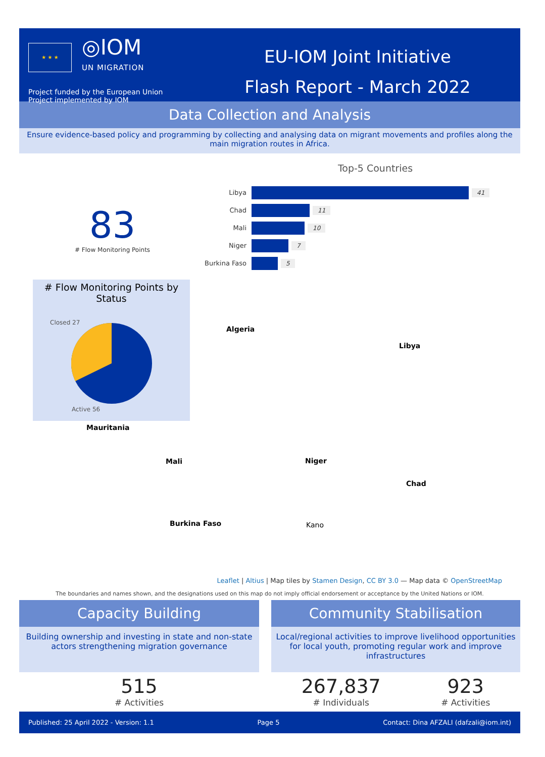★ ★ ★
◎IOM
UN MIGRATION
Project funded by the European Union
Project implemented by IOM
EU-IOM Joint Initiative
Flash Report - March 2022
Data Collection and Analysis
Ensure evidence-based policy and programming by collecting and analysing data on migrant movements and profiles along the main migration routes in Africa.
Top-5 Countries
Libya 41
Chad 11
Mali 10
Niger 7
Burkina Faso
5
83
# Flow Monitoring Points
# Flow Monitoring Points by Status
Closed 27
Active 56
Algeria
Libya
Mauritania
Mali Niger
Chad
Burkina Faso Kano
Leaflet | Altius | Map tiles by Stamen Design, CC BY 3.0 — Map data © OpenStreetMap
The boundaries and names shown, and the designations used on this map do not imply official endorsement or acceptance by the United Nations or IOM.
Capacity Building
Building ownership and investing in state and non-state actors strengthening migration governance
515
# Activities
Community Stabilisation
Local/regional activities to improve livelihood opportunities for local youth, promoting regular work and improve infrastructures
267,837
# Individuals
923
# Activities
Published: 25 April 2022 - Version: 1.1 Page 5 Contact: Dina AFZALI (dafzali@iom.int)